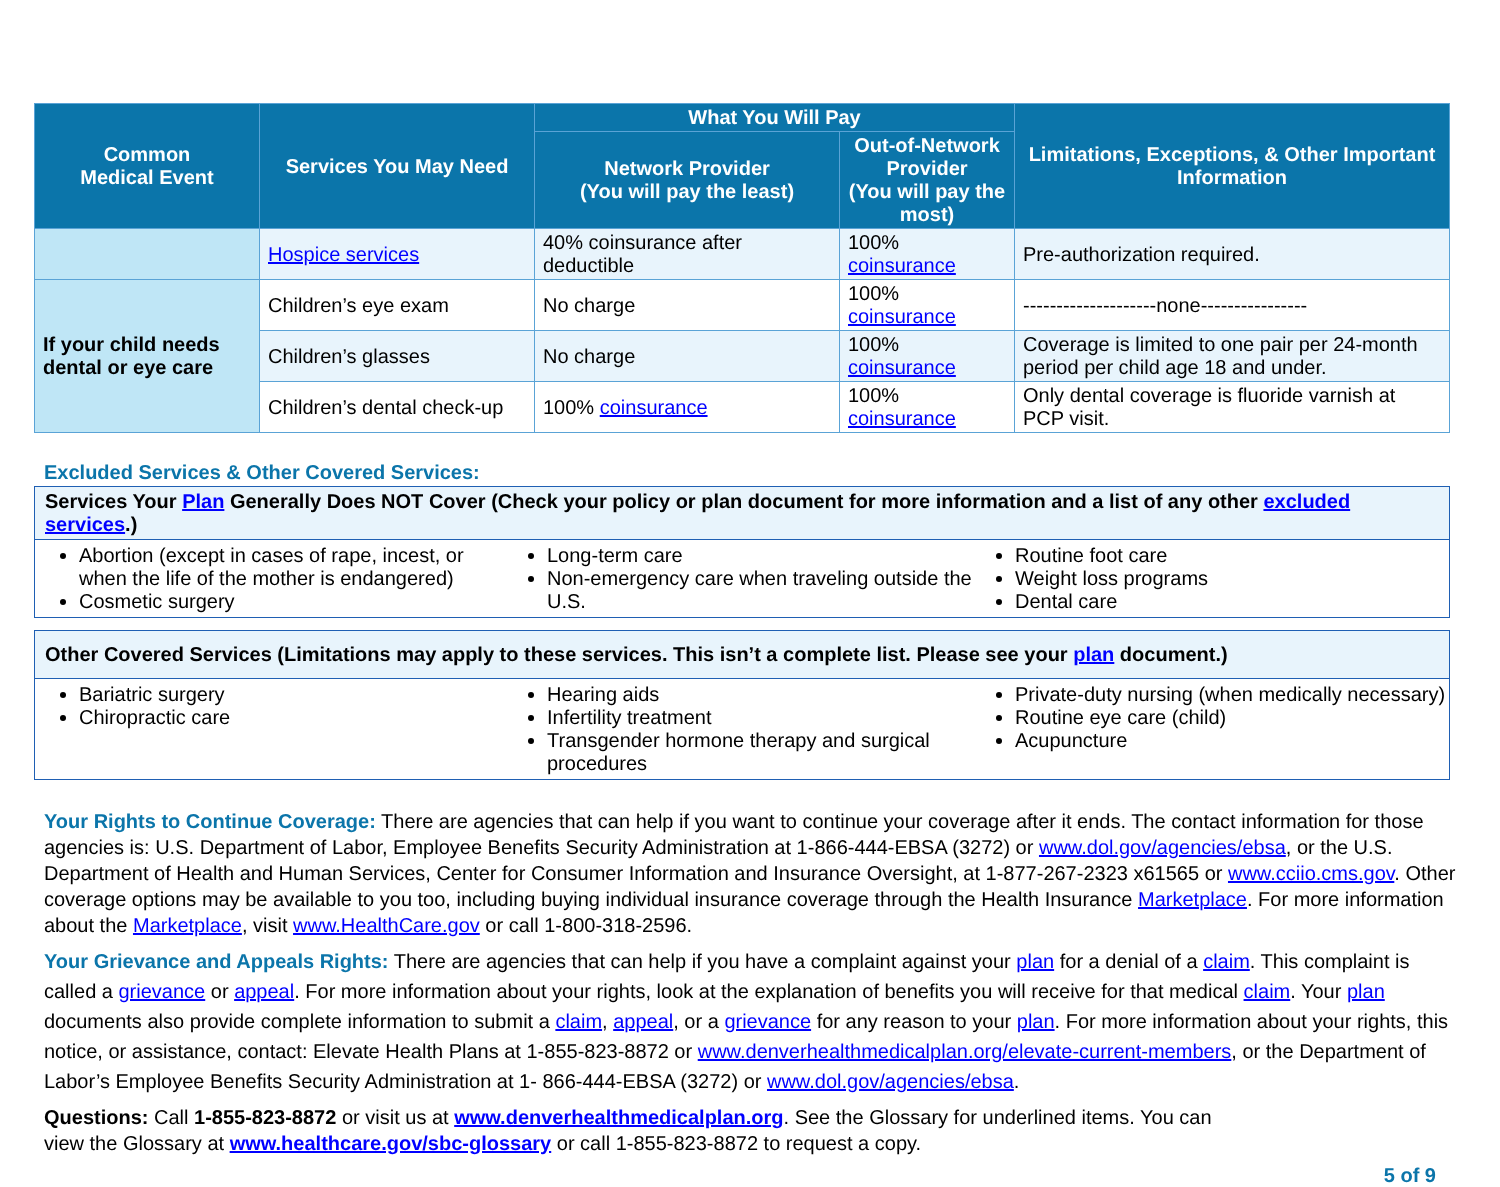| Common Medical Event | Services You May Need | What You Will Pay | | Limitations, Exceptions, & Other Important Information |
| --- | --- | --- | --- | --- |
| | | Network Provider (You will pay the least) | Out-of-Network Provider (You will pay the most) | |
| | Hospice services | 40% coinsurance after deductible | 100% coinsurance | Pre-authorization required. |
| If your child needs dental or eye care | Children’s eye exam | No charge | 100% coinsurance | --------------------none---------------- |
| | Children’s glasses | No charge | 100% coinsurance | Coverage is limited to one pair per 24-month period per child age 18 and under. |
| | Children’s dental check-up | 100% coinsurance | 100% coinsurance | Only dental coverage is fluoride varnish at PCP visit. |
Excluded Services & Other Covered Services:
Services Your Plan Generally Does NOT Cover (Check your policy or plan document for more information and a list of any other excluded services.)
Abortion (except in cases of rape, incest, or when the life of the mother is endangered)
Cosmetic surgery
Long-term care
Non-emergency care when traveling outside the U.S.
Routine foot care
Weight loss programs
Dental care
Other Covered Services (Limitations may apply to these services. This isn’t a complete list. Please see your plan document.)
Bariatric surgery
Chiropractic care
Hearing aids
Infertility treatment
Transgender hormone therapy and surgical procedures
Private-duty nursing (when medically necessary)
Routine eye care (child)
Acupuncture
Your Rights to Continue Coverage: There are agencies that can help if you want to continue your coverage after it ends. The contact information for those agencies is: U.S. Department of Labor, Employee Benefits Security Administration at 1-866-444-EBSA (3272) or www.dol.gov/agencies/ebsa, or the U.S. Department of Health and Human Services, Center for Consumer Information and Insurance Oversight, at 1-877-267-2323 x61565 or www.cciio.cms.gov. Other coverage options may be available to you too, including buying individual insurance coverage through the Health Insurance Marketplace. For more information about the Marketplace, visit www.HealthCare.gov or call 1-800-318-2596.
Your Grievance and Appeals Rights: There are agencies that can help if you have a complaint against your plan for a denial of a claim. This complaint is called a grievance or appeal. For more information about your rights, look at the explanation of benefits you will receive for that medical claim. Your plan documents also provide complete information to submit a claim, appeal, or a grievance for any reason to your plan. For more information about your rights, this notice, or assistance, contact: Elevate Health Plans at 1-855-823-8872 or www.denverhealthmedicalplan.org/elevate-current-members, or the Department of Labor’s Employee Benefits Security Administration at 1- 866-444-EBSA (3272) or www.dol.gov/agencies/ebsa.
Questions: Call 1-855-823-8872 or visit us at www.denverhealthmedicalplan.org. See the Glossary for underlined items. You can view the Glossary at www.healthcare.gov/sbc-glossary or call 1-855-823-8872 to request a copy.
5 of 9